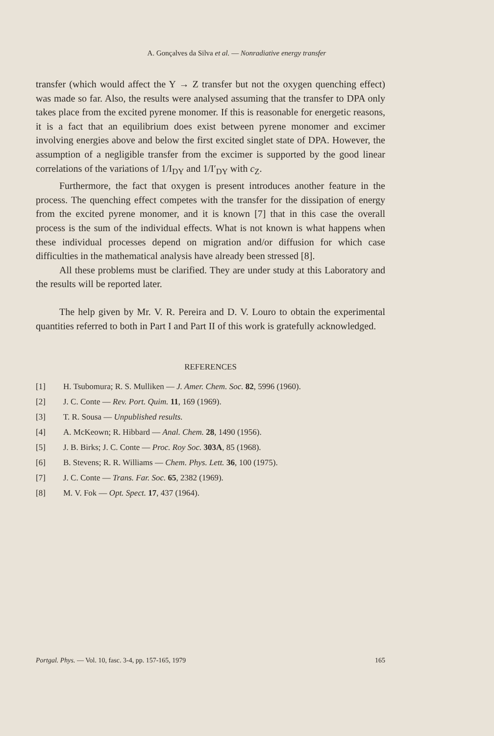A. Gonçalves da Silva et al. — Nonradiative energy transfer
transfer (which would affect the Y → Z transfer but not the oxygen quenching effect) was made so far. Also, the results were analysed assuming that the transfer to DPA only takes place from the excited pyrene monomer. If this is reasonable for energetic reasons, it is a fact that an equilibrium does exist between pyrene monomer and excimer involving energies above and below the first excited singlet state of DPA. However, the assumption of a negligible transfer from the excimer is supported by the good linear correlations of the variations of 1/I<sub>DY</sub> and 1/I′<sub>DY</sub> with c<sub>Z</sub>.
Furthermore, the fact that oxygen is present introduces another feature in the process. The quenching effect competes with the transfer for the dissipation of energy from the excited pyrene monomer, and it is known [7] that in this case the overall process is the sum of the individual effects. What is not known is what happens when these individual processes depend on migration and/or diffusion for which case difficulties in the mathematical analysis have already been stressed [8].
All these problems must be clarified. They are under study at this Laboratory and the results will be reported later.
The help given by Mr. V. R. Pereira and D. V. Louro to obtain the experimental quantities referred to both in Part I and Part II of this work is gratefully acknowledged.
REFERENCES
[1] H. Tsubomura; R. S. Mulliken — J. Amer. Chem. Soc. 82, 5996 (1960).
[2] J. C. Conte — Rev. Port. Quim. 11, 169 (1969).
[3] T. R. Sousa — Unpublished results.
[4] A. McKeown; R. Hibbard — Anal. Chem. 28, 1490 (1956).
[5] J. B. Birks; J. C. Conte — Proc. Roy Soc. 303A, 85 (1968).
[6] B. Stevens; R. R. Williams — Chem. Phys. Lett. 36, 100 (1975).
[7] J. C. Conte — Trans. Far. Soc. 65, 2382 (1969).
[8] M. V. Fok — Opt. Spect. 17, 437 (1964).
Portgal. Phys. — Vol. 10, fasc. 3-4, pp. 157-165, 1979 165